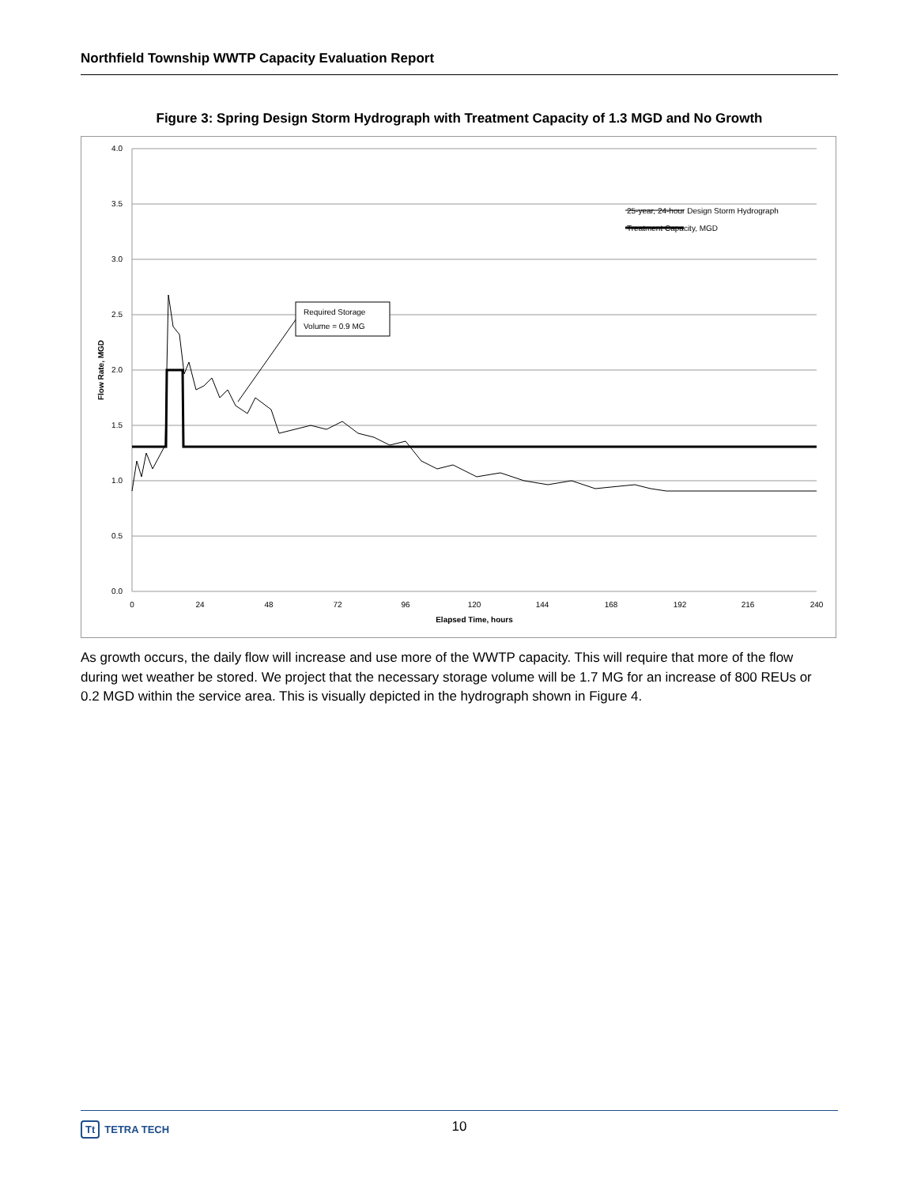Northfield Township WWTP Capacity Evaluation Report
Figure 3: Spring Design Storm Hydrograph with Treatment Capacity of 1.3 MGD and No Growth
4.0
3.5
3.0
2.5
2.0
1.5
1.0
0.5
0.0
0
24
48
72
96
120
144
168
192
216
240
Elapsed Time, hours
Flow Rate, MGD
25-year, 24-hour Design Storm Hydrograph
Treatment Capacity, MGD
Required Storage
Volume = 0.9 MG
As growth occurs, the daily flow will increase and use more of the WWTP capacity. This will require that more of the flow during wet weather be stored. We project that the necessary storage volume will be 1.7 MG for an increase of 800 REUs or 0.2 MGD within the service area. This is visually depicted in the hydrograph shown in Figure 4.
Tt TETRA TECH
10